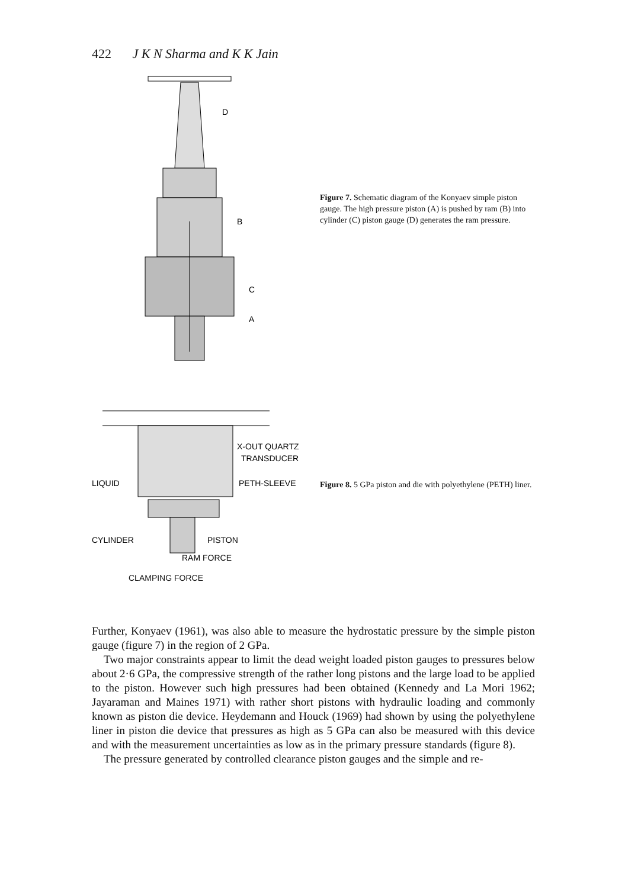422 J K N Sharma and K K Jain
D
B
C
A
Figure 7. Schematic diagram of the Konyaev simple piston gauge. The high pressure piston (A) is pushed by ram (B) into cylinder (C) piston gauge (D) generates the ram pressure.
X-OUT QUARTZ
TRANSDUCER
LIQUID
PETH-SLEEVE
CYLINDER
PISTON
RAM FORCE
CLAMPING FORCE
Figure 8. 5 GPa piston and die with polyethylene (PETH) liner.
Further, Konyaev (1961), was also able to measure the hydrostatic pressure by the simple piston gauge (figure 7) in the region of 2 GPa.
Two major constraints appear to limit the dead weight loaded piston gauges to pressures below about 2·6 GPa, the compressive strength of the rather long pistons and the large load to be applied to the piston. However such high pressures had been obtained (Kennedy and La Mori 1962; Jayaraman and Maines 1971) with rather short pistons with hydraulic loading and commonly known as piston die device. Heydemann and Houck (1969) had shown by using the polyethylene liner in piston die device that pressures as high as 5 GPa can also be measured with this device and with the measurement uncertainties as low as in the primary pressure standards (figure 8).
The pressure generated by controlled clearance piston gauges and the simple and re-